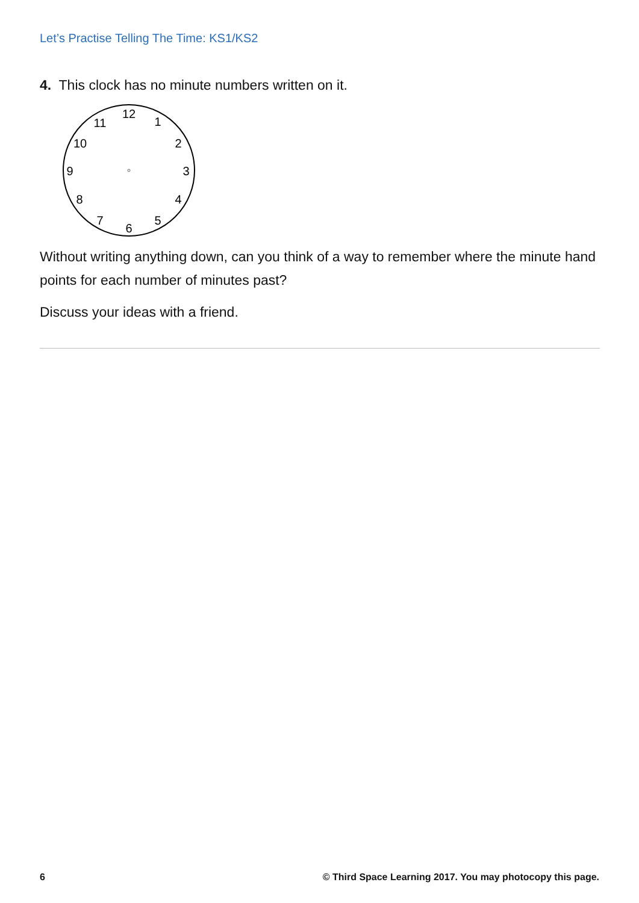Let’s Practise Telling The Time: KS1/KS2
4. This clock has no minute numbers written on it.
12
1
2
3
4
5
6
7
8
9
10
11
Without writing anything down, can you think of a way to remember where the minute hand points for each number of minutes past?
Discuss your ideas with a friend.
6 © Third Space Learning 2017. You may photocopy this page.